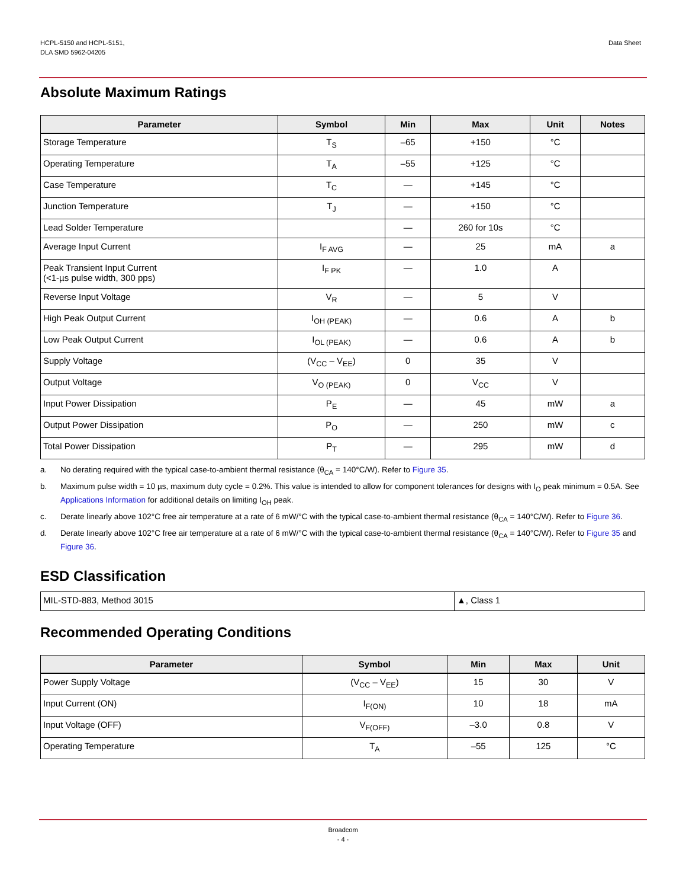HCPL-5150 and HCPL-5151,
DLA SMD 5962-04205
Data Sheet
Absolute Maximum Ratings
| Parameter | Symbol | Min | Max | Unit | Notes |
| --- | --- | --- | --- | --- | --- |
| Storage Temperature | T<sub>S</sub> | –65 | +150 | °C | |
| Operating Temperature | T<sub>A</sub> | –55 | +125 | °C | |
| Case Temperature | T<sub>C</sub> | — | +145 | °C | |
| Junction Temperature | T<sub>J</sub> | — | +150 | °C | |
| Lead Solder Temperature | | — | 260 for 10s | °C | |
| Average Input Current | I<sub>F AVG</sub> | — | 25 | mA | a |
| Peak Transient Input Current (<1-µs pulse width, 300 pps) | I<sub>F PK</sub> | — | 1.0 | A | |
| Reverse Input Voltage | V<sub>R</sub> | — | 5 | V | |
| High Peak Output Current | I<sub>OH (PEAK)</sub> | — | 0.6 | A | b |
| Low Peak Output Current | I<sub>OL (PEAK)</sub> | — | 0.6 | A | b |
| Supply Voltage | (V<sub>CC</sub> – V<sub>EE</sub>) | 0 | 35 | V | |
| Output Voltage | V<sub>O (PEAK)</sub> | 0 | V<sub>CC</sub> | V | |
| Input Power Dissipation | P<sub>E</sub> | — | 45 | mW | a |
| Output Power Dissipation | P<sub>O</sub> | — | 250 | mW | c |
| Total Power Dissipation | P<sub>T</sub> | — | 295 | mW | d |
a. No derating required with the typical case-to-ambient thermal resistance (θ<sub>CA</sub> = 140°C/W). Refer to Figure 35.
b. Maximum pulse width = 10 µs, maximum duty cycle = 0.2%. This value is intended to allow for component tolerances for designs with I<sub>O</sub> peak minimum = 0.5A. See Applications Information for additional details on limiting I<sub>OH</sub> peak.
c. Derate linearly above 102°C free air temperature at a rate of 6 mW/°C with the typical case-to-ambient thermal resistance (θ<sub>CA</sub> = 140°C/W). Refer to Figure 36.
d. Derate linearly above 102°C free air temperature at a rate of 6 mW/°C with the typical case-to-ambient thermal resistance (θ<sub>CA</sub> = 140°C/W). Refer to Figure 35 and Figure 36.
ESD Classification
| MIL-STD-883, Method 3015 | ▲, Class 1 |
Recommended Operating Conditions
| Parameter | Symbol | Min | Max | Unit |
| --- | --- | --- | --- | --- |
| Power Supply Voltage | (V<sub>CC</sub> – V<sub>EE</sub>) | 15 | 30 | V |
| Input Current (ON) | I<sub>F(ON)</sub> | 10 | 18 | mA |
| Input Voltage (OFF) | V<sub>F(OFF)</sub> | –3.0 | 0.8 | V |
| Operating Temperature | T<sub>A</sub> | –55 | 125 | °C |
Broadcom
- 4 -